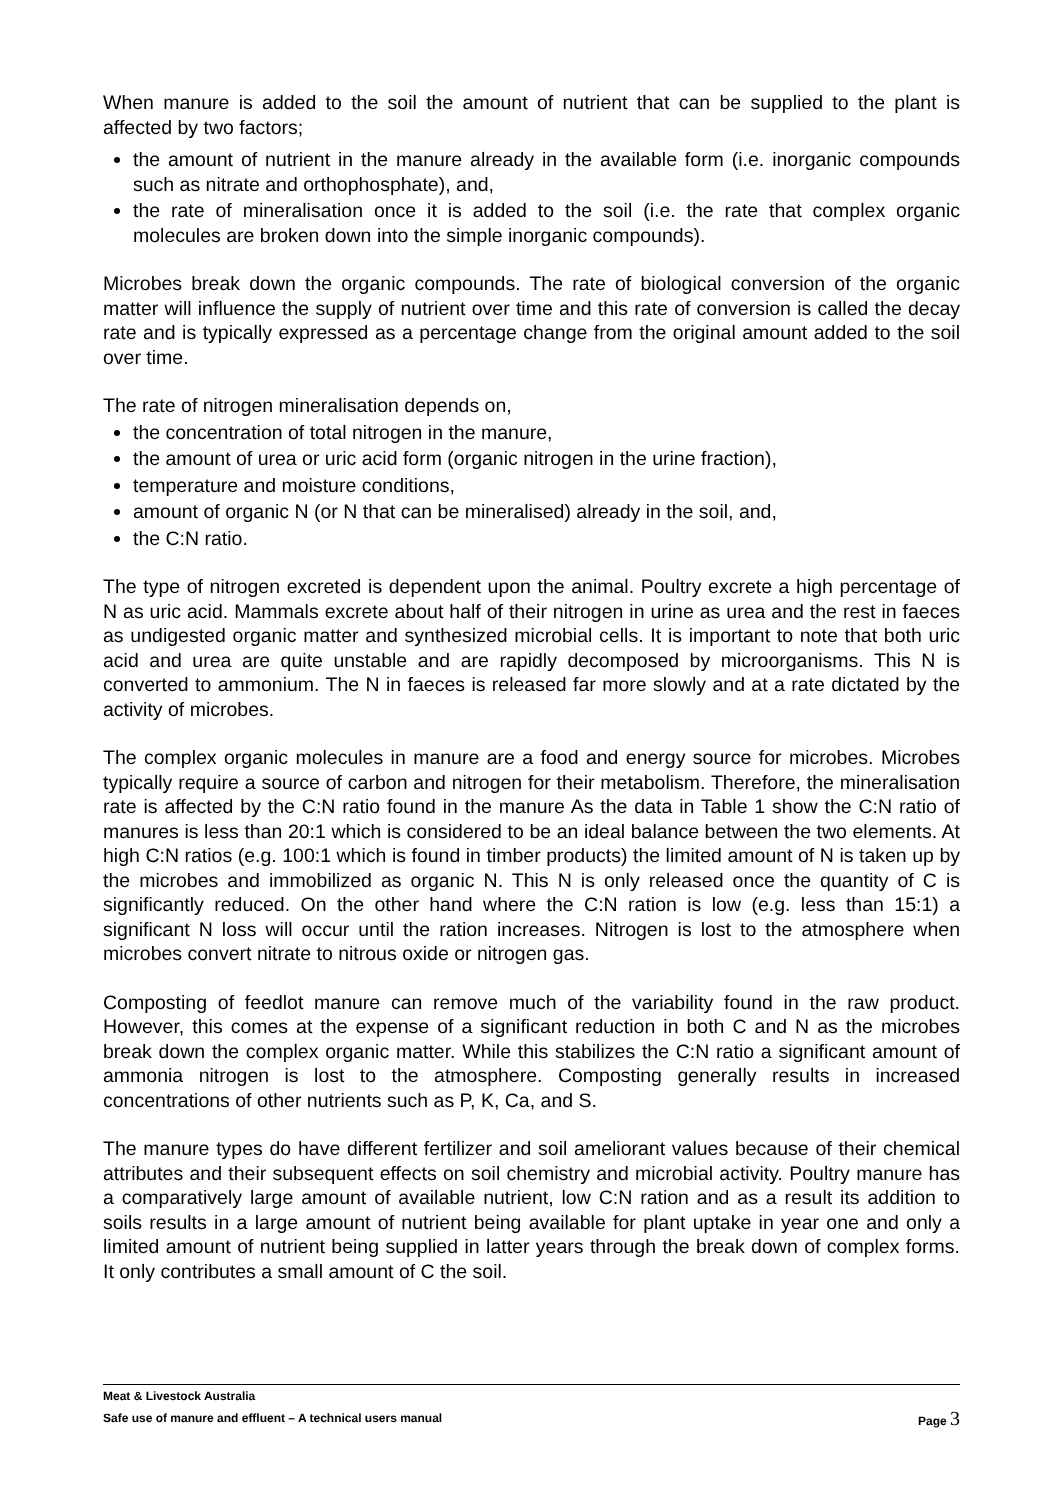When manure is added to the soil the amount of nutrient that can be supplied to the plant is affected by two factors;
the amount of nutrient in the manure already in the available form (i.e. inorganic compounds such as nitrate and orthophosphate), and,
the rate of mineralisation once it is added to the soil (i.e. the rate that complex organic molecules are broken down into the simple inorganic compounds).
Microbes break down the organic compounds. The rate of biological conversion of the organic matter will influence the supply of nutrient over time and this rate of conversion is called the decay rate and is typically expressed as a percentage change from the original amount added to the soil over time.
The rate of nitrogen mineralisation depends on,
the concentration of total nitrogen in the manure,
the amount of urea or uric acid form (organic nitrogen in the urine fraction),
temperature and moisture conditions,
amount of organic N (or N that can be mineralised) already in the soil, and,
the C:N ratio.
The type of nitrogen excreted is dependent upon the animal. Poultry excrete a high percentage of N as uric acid. Mammals excrete about half of their nitrogen in urine as urea and the rest in faeces as undigested organic matter and synthesized microbial cells. It is important to note that both uric acid and urea are quite unstable and are rapidly decomposed by microorganisms. This N is converted to ammonium. The N in faeces is released far more slowly and at a rate dictated by the activity of microbes.
The complex organic molecules in manure are a food and energy source for microbes. Microbes typically require a source of carbon and nitrogen for their metabolism. Therefore, the mineralisation rate is affected by the C:N ratio found in the manure As the data in Table 1 show the C:N ratio of manures is less than 20:1 which is considered to be an ideal balance between the two elements. At high C:N ratios (e.g. 100:1 which is found in timber products) the limited amount of N is taken up by the microbes and immobilized as organic N. This N is only released once the quantity of C is significantly reduced. On the other hand where the C:N ration is low (e.g. less than 15:1) a significant N loss will occur until the ration increases. Nitrogen is lost to the atmosphere when microbes convert nitrate to nitrous oxide or nitrogen gas.
Composting of feedlot manure can remove much of the variability found in the raw product. However, this comes at the expense of a significant reduction in both C and N as the microbes break down the complex organic matter. While this stabilizes the C:N ratio a significant amount of ammonia nitrogen is lost to the atmosphere. Composting generally results in increased concentrations of other nutrients such as P, K, Ca, and S.
The manure types do have different fertilizer and soil ameliorant values because of their chemical attributes and their subsequent effects on soil chemistry and microbial activity. Poultry manure has a comparatively large amount of available nutrient, low C:N ration and as a result its addition to soils results in a large amount of nutrient being available for plant uptake in year one and only a limited amount of nutrient being supplied in latter years through the break down of complex forms. It only contributes a small amount of C the soil.
Meat & Livestock Australia
Safe use of manure and effluent – A technical users manual Page 3